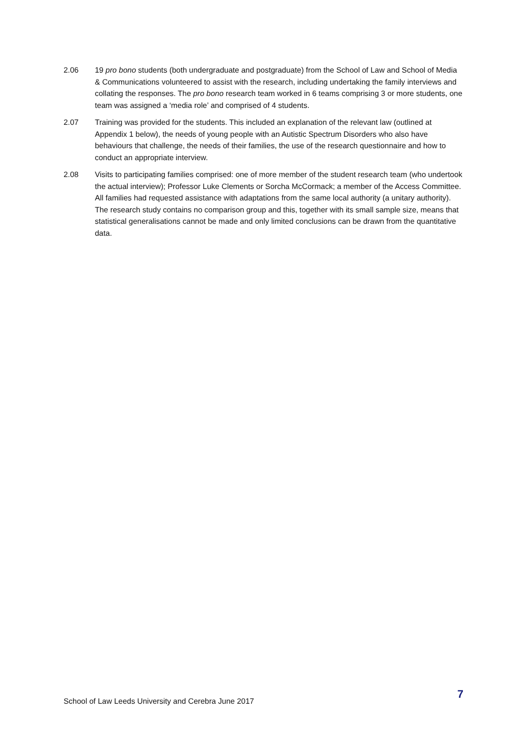2.06 19 pro bono students (both undergraduate and postgraduate) from the School of Law and School of Media & Communications volunteered to assist with the research, including undertaking the family interviews and collating the responses. The pro bono research team worked in 6 teams comprising 3 or more students, one team was assigned a ‘media role’ and comprised of 4 students.
2.07 Training was provided for the students. This included an explanation of the relevant law (outlined at Appendix 1 below), the needs of young people with an Autistic Spectrum Disorders who also have behaviours that challenge, the needs of their families, the use of the research questionnaire and how to conduct an appropriate interview.
2.08 Visits to participating families comprised: one of more member of the student research team (who undertook the actual interview); Professor Luke Clements or Sorcha McCormack; a member of the Access Committee. All families had requested assistance with adaptations from the same local authority (a unitary authority). The research study contains no comparison group and this, together with its small sample size, means that statistical generalisations cannot be made and only limited conclusions can be drawn from the quantitative data.
School of Law Leeds University and Cerebra June 2017
7